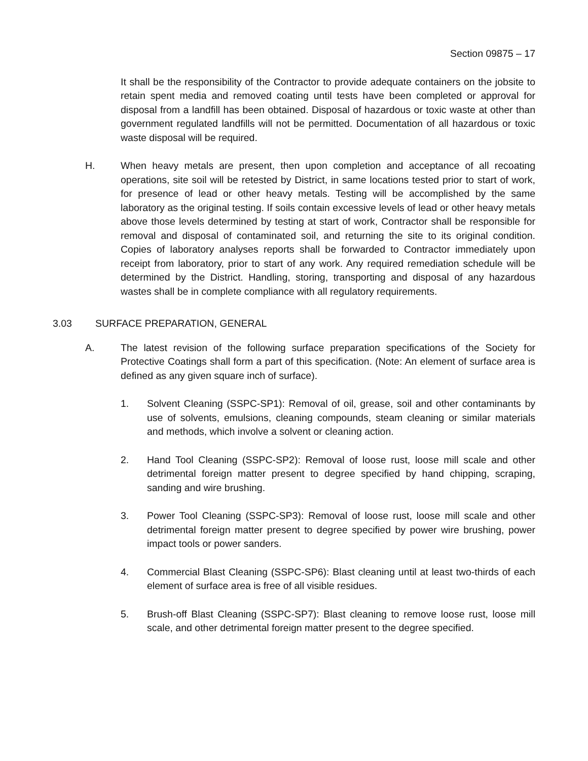Section 09875 – 17
It shall be the responsibility of the Contractor to provide adequate containers on the jobsite to retain spent media and removed coating until tests have been completed or approval for disposal from a landfill has been obtained. Disposal of hazardous or toxic waste at other than government regulated landfills will not be permitted. Documentation of all hazardous or toxic waste disposal will be required.
H. When heavy metals are present, then upon completion and acceptance of all recoating operations, site soil will be retested by District, in same locations tested prior to start of work, for presence of lead or other heavy metals. Testing will be accomplished by the same laboratory as the original testing. If soils contain excessive levels of lead or other heavy metals above those levels determined by testing at start of work, Contractor shall be responsible for removal and disposal of contaminated soil, and returning the site to its original condition. Copies of laboratory analyses reports shall be forwarded to Contractor immediately upon receipt from laboratory, prior to start of any work. Any required remediation schedule will be determined by the District. Handling, storing, transporting and disposal of any hazardous wastes shall be in complete compliance with all regulatory requirements.
3.03 SURFACE PREPARATION, GENERAL
A. The latest revision of the following surface preparation specifications of the Society for Protective Coatings shall form a part of this specification. (Note: An element of surface area is defined as any given square inch of surface).
1. Solvent Cleaning (SSPC-SP1): Removal of oil, grease, soil and other contaminants by use of solvents, emulsions, cleaning compounds, steam cleaning or similar materials and methods, which involve a solvent or cleaning action.
2. Hand Tool Cleaning (SSPC-SP2): Removal of loose rust, loose mill scale and other detrimental foreign matter present to degree specified by hand chipping, scraping, sanding and wire brushing.
3. Power Tool Cleaning (SSPC-SP3): Removal of loose rust, loose mill scale and other detrimental foreign matter present to degree specified by power wire brushing, power impact tools or power sanders.
4. Commercial Blast Cleaning (SSPC-SP6): Blast cleaning until at least two-thirds of each element of surface area is free of all visible residues.
5. Brush-off Blast Cleaning (SSPC-SP7): Blast cleaning to remove loose rust, loose mill scale, and other detrimental foreign matter present to the degree specified.